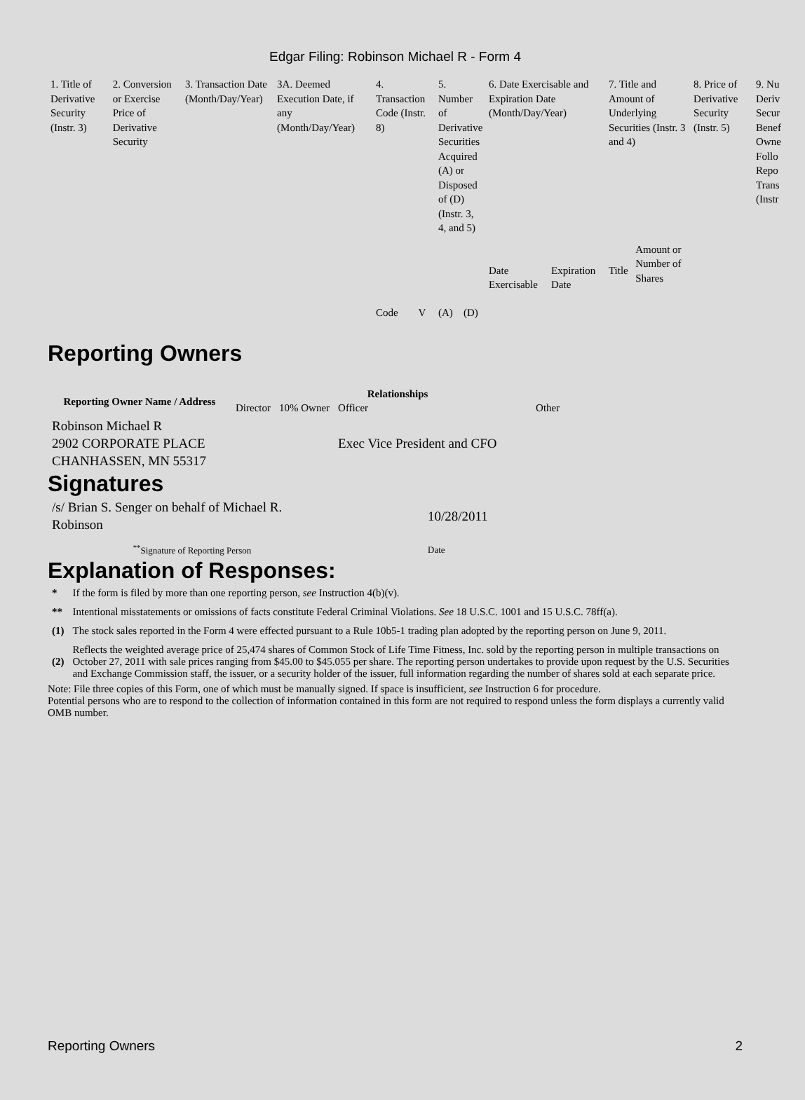Edgar Filing: Robinson Michael R - Form 4
| 1. Title of Derivative Security (Instr. 3) | 2. Conversion or Exercise Price of Derivative Security | 3. Transaction Date (Month/Day/Year) | 3A. Deemed Execution Date, if any (Month/Day/Year) | 4. Transaction Code (Instr. 8) | | 5. Number of Derivative Securities Acquired (A) or Disposed of (D) (Instr. 3, 4, and 5) | | 6. Date Exercisable and Expiration Date (Month/Day/Year) | | 7. Title and Amount of Underlying Securities (Instr. 3 and 4) | | 8. Price of Derivative Security (Instr. 5) | 9. Nu Deriv Secur Benef Owne Follo Repo Trans (Instr |
| | | | | Code | V | (A) | (D) | Date Exercisable | Expiration Date | Title | Amount or Number of Shares | | |
Reporting Owners
| Reporting Owner Name / Address | Relationships | | | |
| --- | --- | --- | --- | --- |
| | Director | 10% Owner | Officer | Other |
| Robinson Michael R 2902 CORPORATE PLACE CHANHASSEN, MN 55317 | | | Exec Vice President and CFO | |
Signatures
| /s/ Brian S. Senger on behalf of Michael R. Robinson | 10/28/2011 |
| <sup>**</sup> Signature of Reporting Person | Date |
Explanation of Responses:
| * | If the form is filed by more than one reporting person, see Instruction 4(b)(v). |
| ** | Intentional misstatements or omissions of facts constitute Federal Criminal Violations. See 18 U.S.C. 1001 and 15 U.S.C. 78ff(a). |
| (1) | The stock sales reported in the Form 4 were effected pursuant to a Rule 10b5-1 trading plan adopted by the reporting person on June 9, 2011. |
| (2) | Reflects the weighted average price of 25,474 shares of Common Stock of Life Time Fitness, Inc. sold by the reporting person in multiple transactions on October 27, 2011 with sale prices ranging from $45.00 to $45.055 per share. The reporting person undertakes to provide upon request by the U.S. Securities and Exchange Commission staff, the issuer, or a security holder of the issuer, full information regarding the number of shares sold at each separate price. |
Note: File three copies of this Form, one of which must be manually signed. If space is insufficient, see Instruction 6 for procedure.
Potential persons who are to respond to the collection of information contained in this form are not required to respond unless the form displays a currently valid OMB number.
Reporting Owners 2